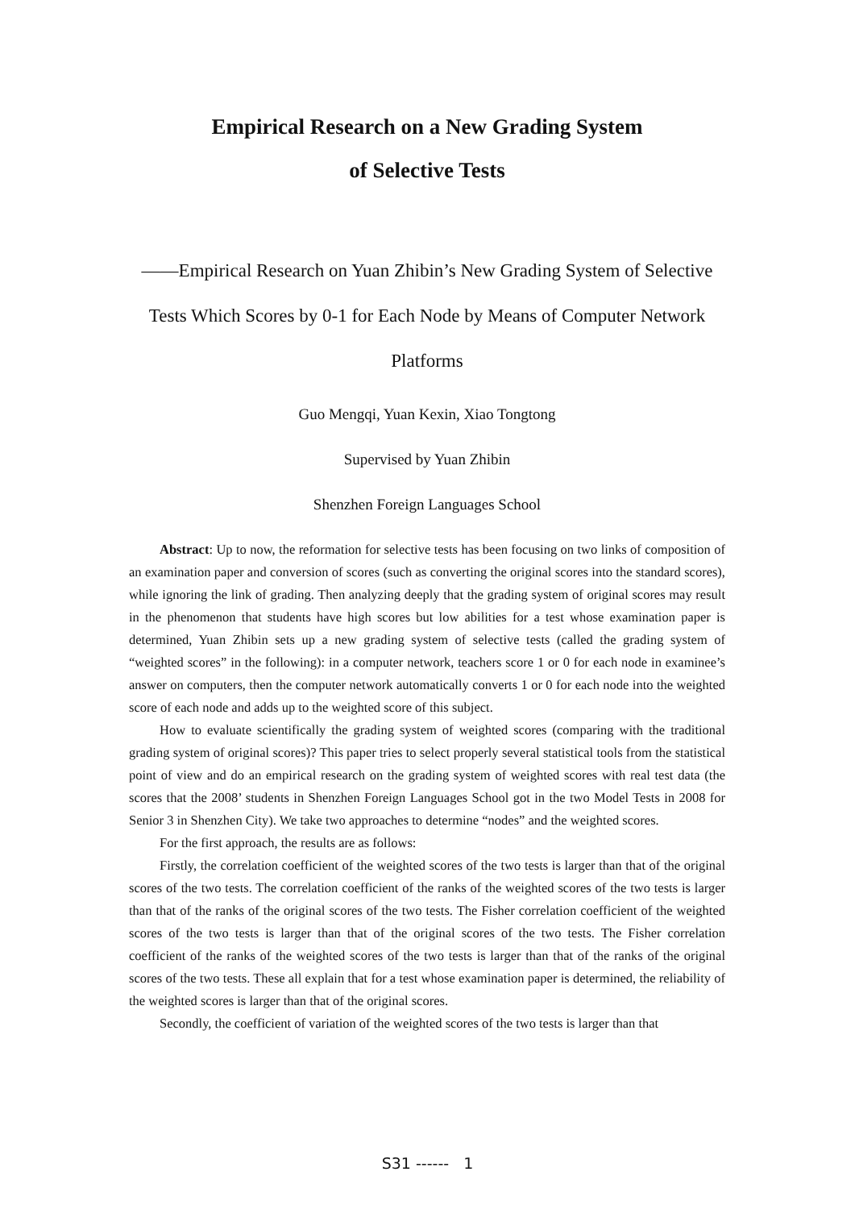Empirical Research on a New Grading System
of Selective Tests
——Empirical Research on Yuan Zhibin’s New Grading System of Selective Tests Which Scores by 0-1 for Each Node by Means of Computer Network Platforms
Guo Mengqi, Yuan Kexin, Xiao Tongtong
Supervised by Yuan Zhibin
Shenzhen Foreign Languages School
Abstract: Up to now, the reformation for selective tests has been focusing on two links of composition of an examination paper and conversion of scores (such as converting the original scores into the standard scores), while ignoring the link of grading. Then analyzing deeply that the grading system of original scores may result in the phenomenon that students have high scores but low abilities for a test whose examination paper is determined, Yuan Zhibin sets up a new grading system of selective tests (called the grading system of “weighted scores” in the following): in a computer network, teachers score 1 or 0 for each node in examinee’s answer on computers, then the computer network automatically converts 1 or 0 for each node into the weighted score of each node and adds up to the weighted score of this subject.
How to evaluate scientifically the grading system of weighted scores (comparing with the traditional grading system of original scores)? This paper tries to select properly several statistical tools from the statistical point of view and do an empirical research on the grading system of weighted scores with real test data (the scores that the 2008’ students in Shenzhen Foreign Languages School got in the two Model Tests in 2008 for Senior 3 in Shenzhen City). We take two approaches to determine “nodes” and the weighted scores.
For the first approach, the results are as follows:
Firstly, the correlation coefficient of the weighted scores of the two tests is larger than that of the original scores of the two tests. The correlation coefficient of the ranks of the weighted scores of the two tests is larger than that of the ranks of the original scores of the two tests. The Fisher correlation coefficient of the weighted scores of the two tests is larger than that of the original scores of the two tests. The Fisher correlation coefficient of the ranks of the weighted scores of the two tests is larger than that of the ranks of the original scores of the two tests. These all explain that for a test whose examination paper is determined, the reliability of the weighted scores is larger than that of the original scores.
Secondly, the coefficient of variation of the weighted scores of the two tests is larger than that
S31 ------ 1